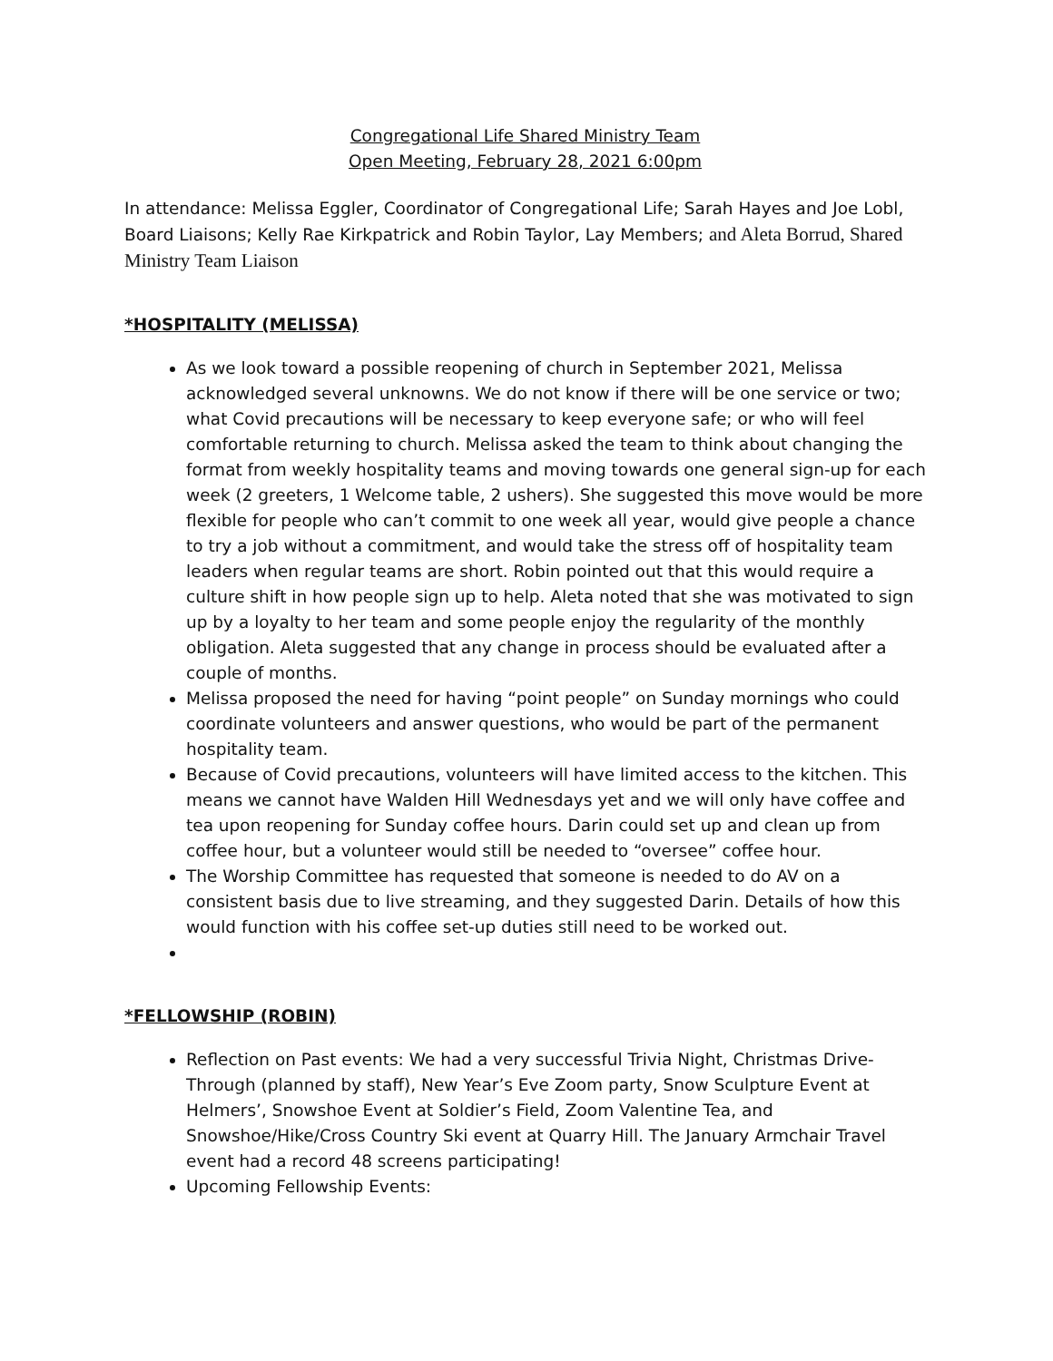Congregational Life Shared Ministry Team
Open Meeting, February 28, 2021 6:00pm
In attendance: Melissa Eggler, Coordinator of Congregational Life; Sarah Hayes and Joe Lobl, Board Liaisons; Kelly Rae Kirkpatrick and Robin Taylor, Lay Members; and Aleta Borrud, Shared Ministry Team Liaison
*HOSPITALITY (MELISSA)
As we look toward a possible reopening of church in September 2021, Melissa acknowledged several unknowns. We do not know if there will be one service or two; what Covid precautions will be necessary to keep everyone safe; or who will feel comfortable returning to church. Melissa asked the team to think about changing the format from weekly hospitality teams and moving towards one general sign-up for each week (2 greeters, 1 Welcome table, 2 ushers). She suggested this move would be more flexible for people who can’t commit to one week all year, would give people a chance to try a job without a commitment, and would take the stress off of hospitality team leaders when regular teams are short. Robin pointed out that this would require a culture shift in how people sign up to help. Aleta noted that she was motivated to sign up by a loyalty to her team and some people enjoy the regularity of the monthly obligation. Aleta suggested that any change in process should be evaluated after a couple of months.
Melissa proposed the need for having “point people” on Sunday mornings who could coordinate volunteers and answer questions, who would be part of the permanent hospitality team.
Because of Covid precautions, volunteers will have limited access to the kitchen. This means we cannot have Walden Hill Wednesdays yet and we will only have coffee and tea upon reopening for Sunday coffee hours. Darin could set up and clean up from coffee hour, but a volunteer would still be needed to “oversee” coffee hour.
The Worship Committee has requested that someone is needed to do AV on a consistent basis due to live streaming, and they suggested Darin. Details of how this would function with his coffee set-up duties still need to be worked out.
*FELLOWSHIP (ROBIN)
Reflection on Past events: We had a very successful Trivia Night, Christmas Drive-Through (planned by staff), New Year’s Eve Zoom party, Snow Sculpture Event at Helmers’, Snowshoe Event at Soldier’s Field, Zoom Valentine Tea, and Snowshoe/Hike/Cross Country Ski event at Quarry Hill. The January Armchair Travel event had a record 48 screens participating!
Upcoming Fellowship Events: